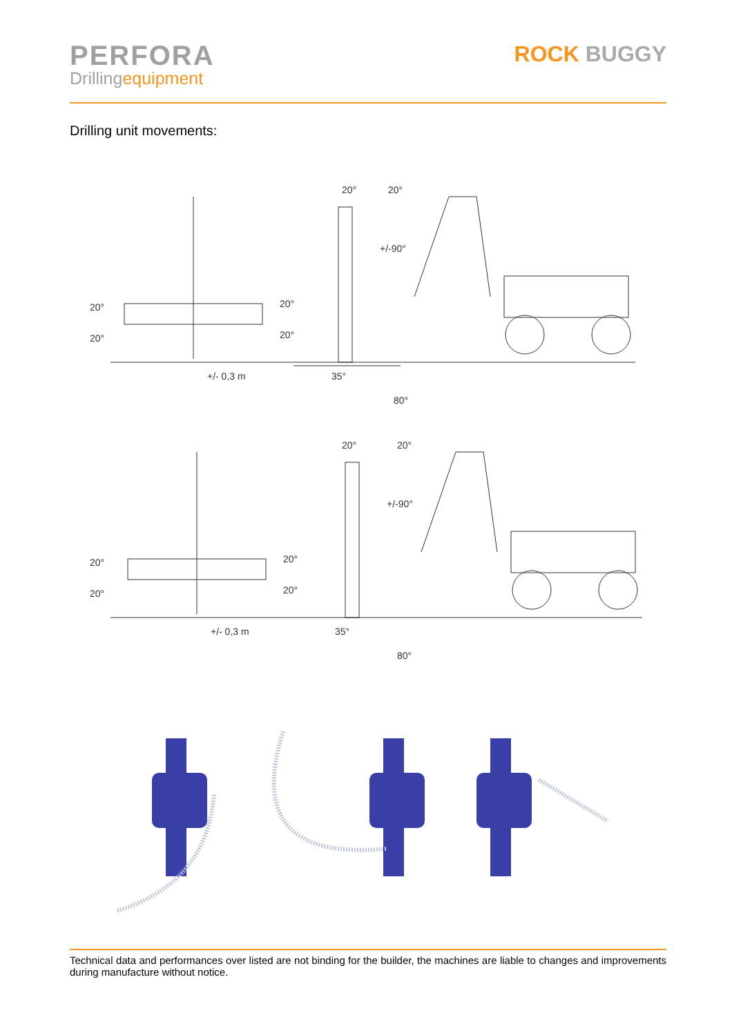PERFORA
Drillingequipment
ROCK BUGGY
Drilling unit movements:
20°
20°
20°
20°
+/- 0,3 m
20°
20°
+/-90°
35°
80°
20°
20°
20°
20°
+/- 0,3 m
20°
20°
+/-90°
35°
80°
Technical data and performances over listed are not binding for the builder, the machines are liable to changes and improvements during manufacture without notice.